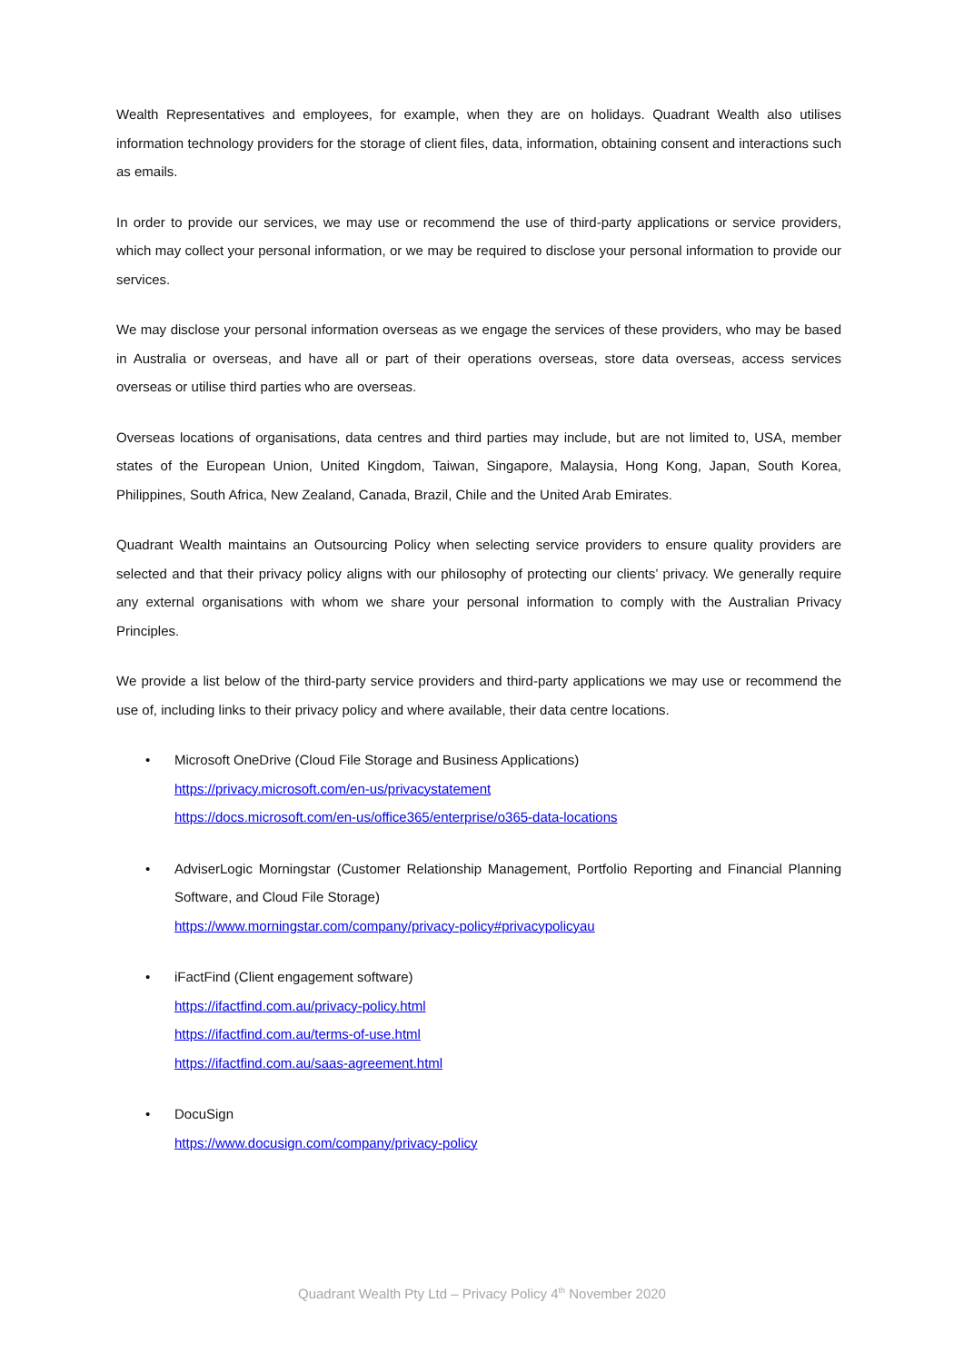Wealth Representatives and employees, for example, when they are on holidays. Quadrant Wealth also utilises information technology providers for the storage of client files, data, information, obtaining consent and interactions such as emails.
In order to provide our services, we may use or recommend the use of third-party applications or service providers, which may collect your personal information, or we may be required to disclose your personal information to provide our services.
We may disclose your personal information overseas as we engage the services of these providers, who may be based in Australia or overseas, and have all or part of their operations overseas, store data overseas, access services overseas or utilise third parties who are overseas.
Overseas locations of organisations, data centres and third parties may include, but are not limited to, USA, member states of the European Union, United Kingdom, Taiwan, Singapore, Malaysia, Hong Kong, Japan, South Korea, Philippines, South Africa, New Zealand, Canada, Brazil, Chile and the United Arab Emirates.
Quadrant Wealth maintains an Outsourcing Policy when selecting service providers to ensure quality providers are selected and that their privacy policy aligns with our philosophy of protecting our clients’ privacy. We generally require any external organisations with whom we share your personal information to comply with the Australian Privacy Principles.
We provide a list below of the third-party service providers and third-party applications we may use or recommend the use of, including links to their privacy policy and where available, their data centre locations.
• Microsoft OneDrive (Cloud File Storage and Business Applications)
https://privacy.microsoft.com/en-us/privacystatement
https://docs.microsoft.com/en-us/office365/enterprise/o365-data-locations
• AdviserLogic Morningstar (Customer Relationship Management, Portfolio Reporting and Financial Planning Software, and Cloud File Storage)
https://www.morningstar.com/company/privacy-policy#privacypolicyau
• iFactFind (Client engagement software)
https://ifactfind.com.au/privacy-policy.html
https://ifactfind.com.au/terms-of-use.html
https://ifactfind.com.au/saas-agreement.html
• DocuSign
https://www.docusign.com/company/privacy-policy
Quadrant Wealth Pty Ltd – Privacy Policy 4<sup>th</sup> November 2020